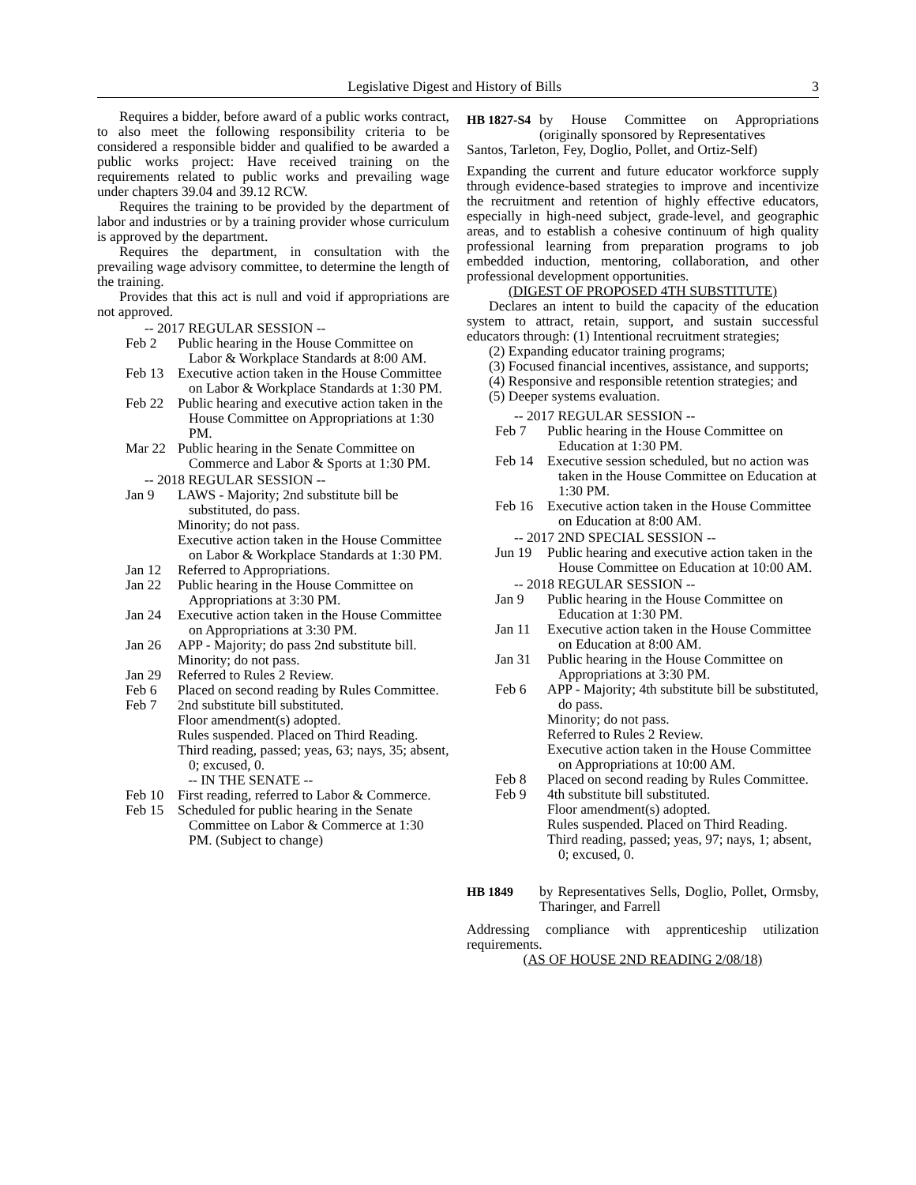Legislative Digest and History of Bills 3
Requires a bidder, before award of a public works contract, to also meet the following responsibility criteria to be considered a responsible bidder and qualified to be awarded a public works project: Have received training on the requirements related to public works and prevailing wage under chapters 39.04 and 39.12 RCW.
Requires the training to be provided by the department of labor and industries or by a training provider whose curriculum is approved by the department.
Requires the department, in consultation with the prevailing wage advisory committee, to determine the length of the training.
Provides that this act is null and void if appropriations are not approved.
-- 2017 REGULAR SESSION --
Feb 2 Public hearing in the House Committee on Labor & Workplace Standards at 8:00 AM.
Feb 13 Executive action taken in the House Committee on Labor & Workplace Standards at 1:30 PM.
Feb 22 Public hearing and executive action taken in the House Committee on Appropriations at 1:30 PM.
Mar 22 Public hearing in the Senate Committee on Commerce and Labor & Sports at 1:30 PM.
-- 2018 REGULAR SESSION --
Jan 9 LAWS - Majority; 2nd substitute bill be substituted, do pass.
Minority; do not pass.
Executive action taken in the House Committee on Labor & Workplace Standards at 1:30 PM.
Jan 12 Referred to Appropriations.
Jan 22 Public hearing in the House Committee on Appropriations at 3:30 PM.
Jan 24 Executive action taken in the House Committee on Appropriations at 3:30 PM.
Jan 26 APP - Majority; do pass 2nd substitute bill.
Minority; do not pass.
Jan 29 Referred to Rules 2 Review.
Feb 6 Placed on second reading by Rules Committee.
Feb 7 2nd substitute bill substituted.
Floor amendment(s) adopted.
Rules suspended. Placed on Third Reading.
Third reading, passed; yeas, 63; nays, 35; absent, 0; excused, 0.
-- IN THE SENATE --
Feb 10 First reading, referred to Labor & Commerce.
Feb 15 Scheduled for public hearing in the Senate Committee on Labor & Commerce at 1:30 PM. (Subject to change)
HB 1827-S4
by House Committee on Appropriations (originally sponsored by Representatives
Santos, Tarleton, Fey, Doglio, Pollet, and Ortiz-Self)
Expanding the current and future educator workforce supply through evidence-based strategies to improve and incentivize the recruitment and retention of highly effective educators, especially in high-need subject, grade-level, and geographic areas, and to establish a cohesive continuum of high quality professional learning from preparation programs to job embedded induction, mentoring, collaboration, and other professional development opportunities.
(DIGEST OF PROPOSED 4TH SUBSTITUTE)
Declares an intent to build the capacity of the education system to attract, retain, support, and sustain successful educators through: (1) Intentional recruitment strategies;
(2) Expanding educator training programs;
(3) Focused financial incentives, assistance, and supports;
(4) Responsive and responsible retention strategies; and
(5) Deeper systems evaluation.
-- 2017 REGULAR SESSION --
Feb 7 Public hearing in the House Committee on Education at 1:30 PM.
Feb 14 Executive session scheduled, but no action was taken in the House Committee on Education at 1:30 PM.
Feb 16 Executive action taken in the House Committee on Education at 8:00 AM.
-- 2017 2ND SPECIAL SESSION --
Jun 19 Public hearing and executive action taken in the House Committee on Education at 10:00 AM.
-- 2018 REGULAR SESSION --
Jan 9 Public hearing in the House Committee on Education at 1:30 PM.
Jan 11 Executive action taken in the House Committee on Education at 8:00 AM.
Jan 31 Public hearing in the House Committee on Appropriations at 3:30 PM.
Feb 6 APP - Majority; 4th substitute bill be substituted, do pass.
Minority; do not pass.
Referred to Rules 2 Review.
Executive action taken in the House Committee on Appropriations at 10:00 AM.
Feb 8 Placed on second reading by Rules Committee.
Feb 9 4th substitute bill substituted.
Floor amendment(s) adopted.
Rules suspended. Placed on Third Reading.
Third reading, passed; yeas, 97; nays, 1; absent, 0; excused, 0.
HB 1849 by Representatives Sells, Doglio, Pollet, Ormsby, Tharinger, and Farrell
Addressing compliance with apprenticeship utilization requirements.
(AS OF HOUSE 2ND READING 2/08/18)